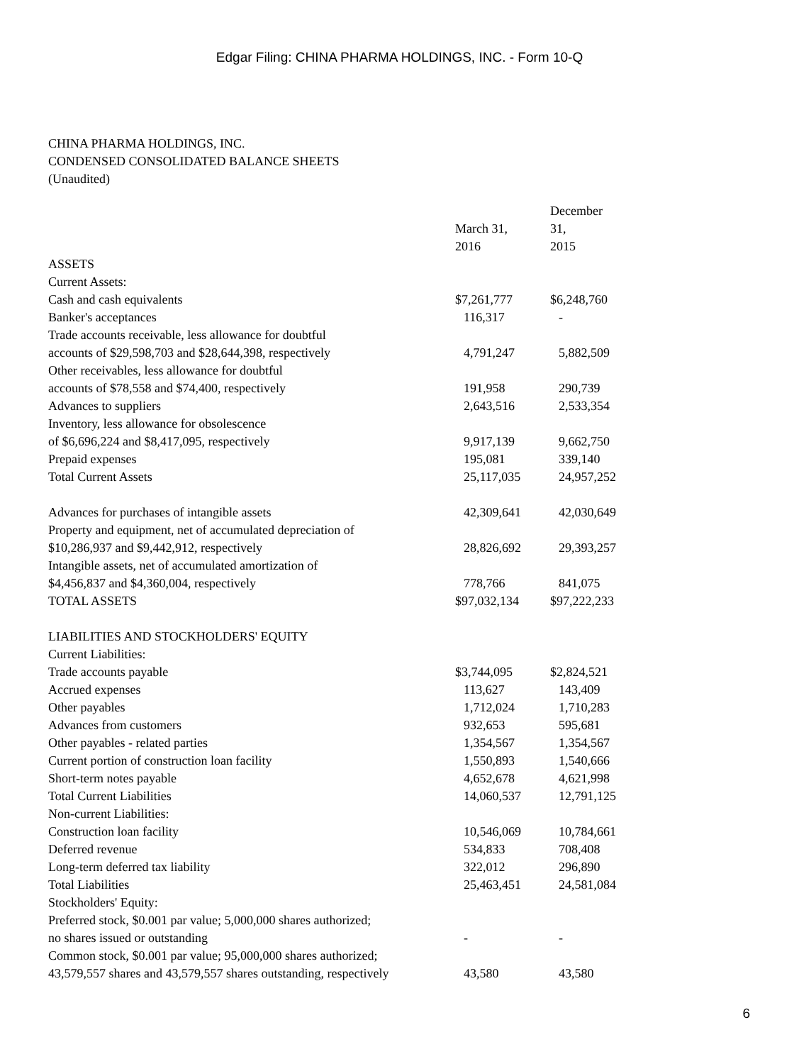Edgar Filing: CHINA PHARMA HOLDINGS, INC. - Form 10-Q
CHINA PHARMA HOLDINGS, INC.
CONDENSED CONSOLIDATED BALANCE SHEETS
(Unaudited)
| | March 31, 2016 | December 31, 2015 |
| --- | --- | --- |
| ASSETS | | |
| Current Assets: | | |
| Cash and cash equivalents | $7,261,777 | $6,248,760 |
| Banker's acceptances | 116,317 | - |
| Trade accounts receivable, less allowance for doubtful accounts of $29,598,703 and $28,644,398, respectively | 4,791,247 | 5,882,509 |
| Other receivables, less allowance for doubtful accounts of $78,558 and $74,400, respectively | 191,958 | 290,739 |
| Advances to suppliers | 2,643,516 | 2,533,354 |
| Inventory, less allowance for obsolescence of $6,696,224 and $8,417,095, respectively | 9,917,139 | 9,662,750 |
| Prepaid expenses | 195,081 | 339,140 |
| Total Current Assets | 25,117,035 | 24,957,252 |
| Advances for purchases of intangible assets | 42,309,641 | 42,030,649 |
| Property and equipment, net of accumulated depreciation of $10,286,937 and $9,442,912, respectively | 28,826,692 | 29,393,257 |
| Intangible assets, net of accumulated amortization of $4,456,837 and $4,360,004, respectively | 778,766 | 841,075 |
| TOTAL ASSETS | $97,032,134 | $97,222,233 |
| LIABILITIES AND STOCKHOLDERS' EQUITY | | |
| Current Liabilities: | | |
| Trade accounts payable | $3,744,095 | $2,824,521 |
| Accrued expenses | 113,627 | 143,409 |
| Other payables | 1,712,024 | 1,710,283 |
| Advances from customers | 932,653 | 595,681 |
| Other payables - related parties | 1,354,567 | 1,354,567 |
| Current portion of construction loan facility | 1,550,893 | 1,540,666 |
| Short-term notes payable | 4,652,678 | 4,621,998 |
| Total Current Liabilities | 14,060,537 | 12,791,125 |
| Non-current Liabilities: | | |
| Construction loan facility | 10,546,069 | 10,784,661 |
| Deferred revenue | 534,833 | 708,408 |
| Long-term deferred tax liability | 322,012 | 296,890 |
| Total Liabilities | 25,463,451 | 24,581,084 |
| Stockholders' Equity: | | |
| Preferred stock, $0.001 par value; 5,000,000 shares authorized; no shares issued or outstanding | - | - |
| Common stock, $0.001 par value; 95,000,000 shares authorized; 43,579,557 shares and 43,579,557 shares outstanding, respectively | 43,580 | 43,580 |
6